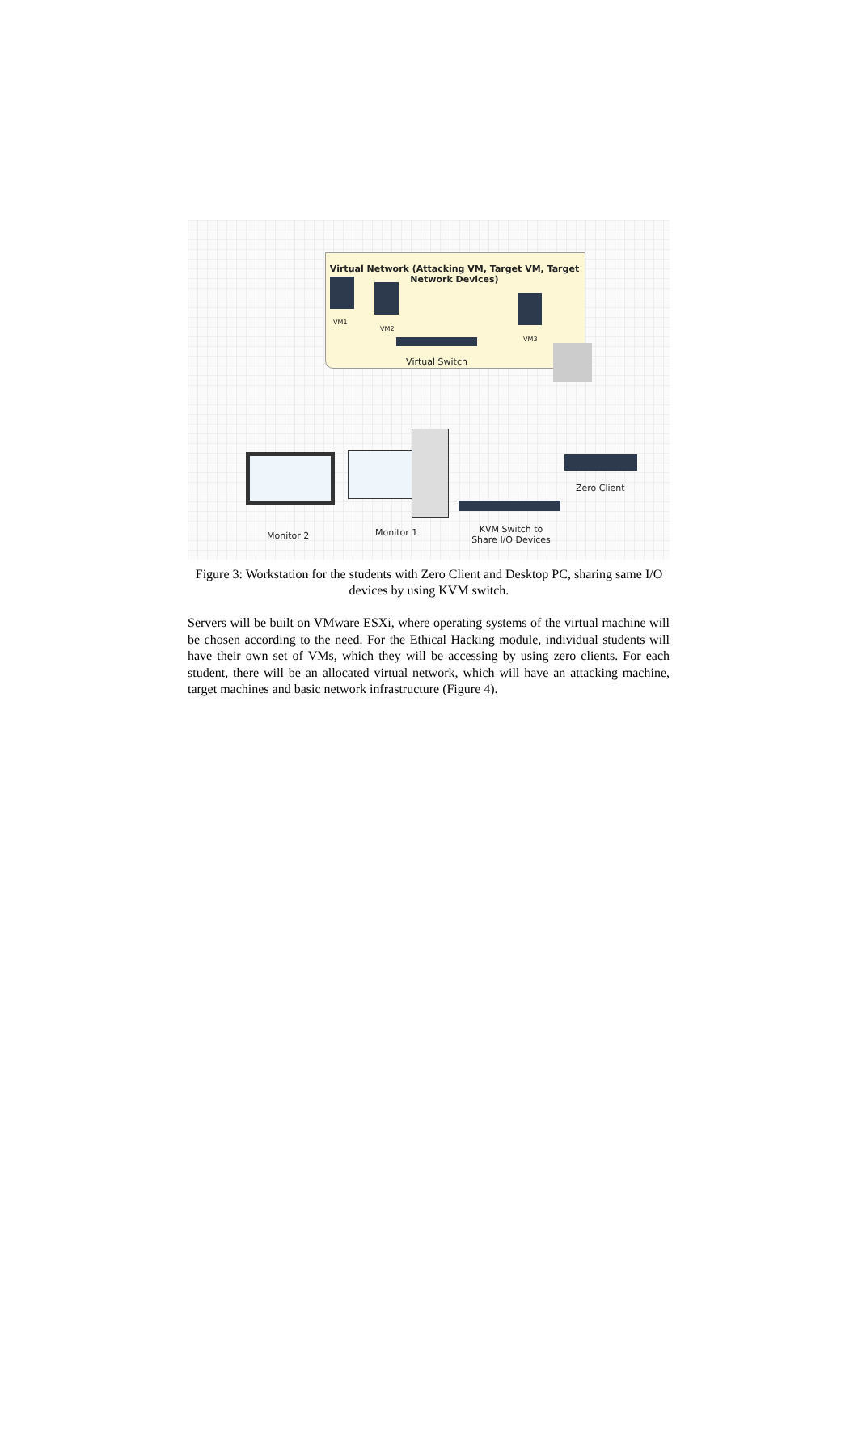Virtual Network (Attacking VM, Target VM, Target Network Devices)
VM1
VM2
VM3
Virtual Switch
Zero Client
Monitor 2 Monitor 1
KVM Switch to
Share I/O Devices
Figure 3: Workstation for the students with Zero Client and Desktop PC, sharing same I/O devices by using KVM switch.
Servers will be built on VMware ESXi, where operating systems of the virtual machine will be chosen according to the need. For the Ethical Hacking module, individual students will have their own set of VMs, which they will be accessing by using zero clients. For each student, there will be an allocated virtual network, which will have an attacking machine, target machines and basic network infrastructure (Figure 4).